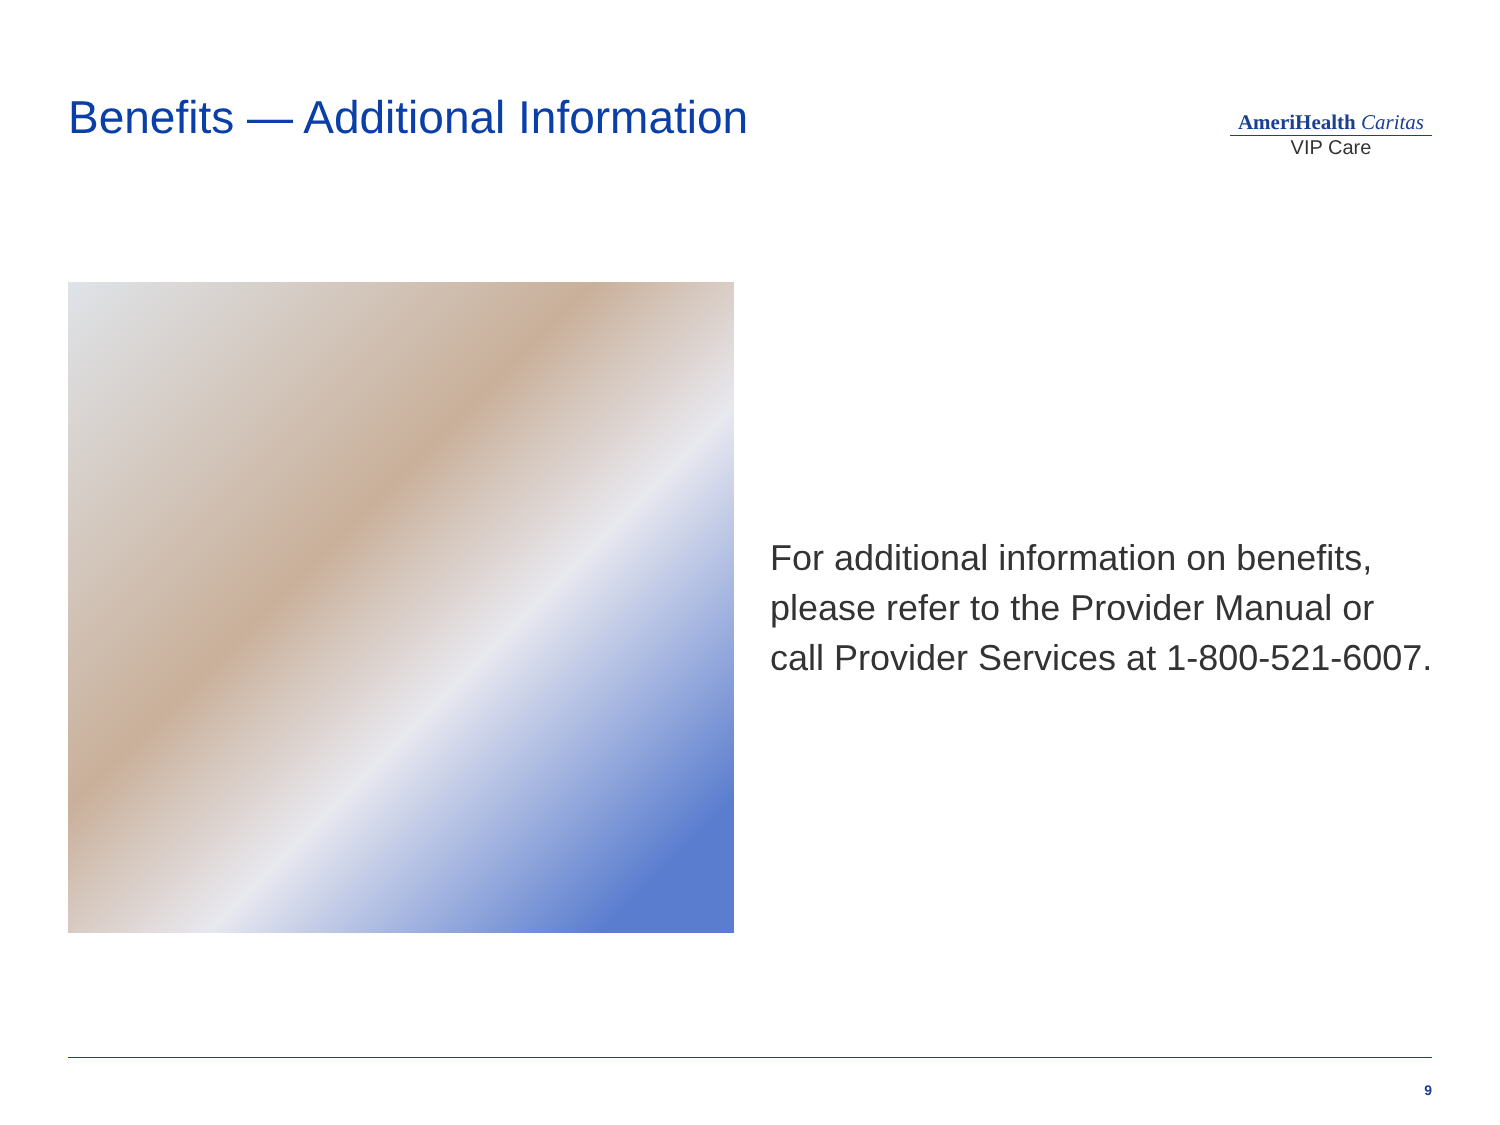Benefits — Additional Information
AmeriHealth Caritas
VIP Care
For additional information on benefits,
please refer to the Provider Manual or
call Provider Services at 1-800-521-6007.
9